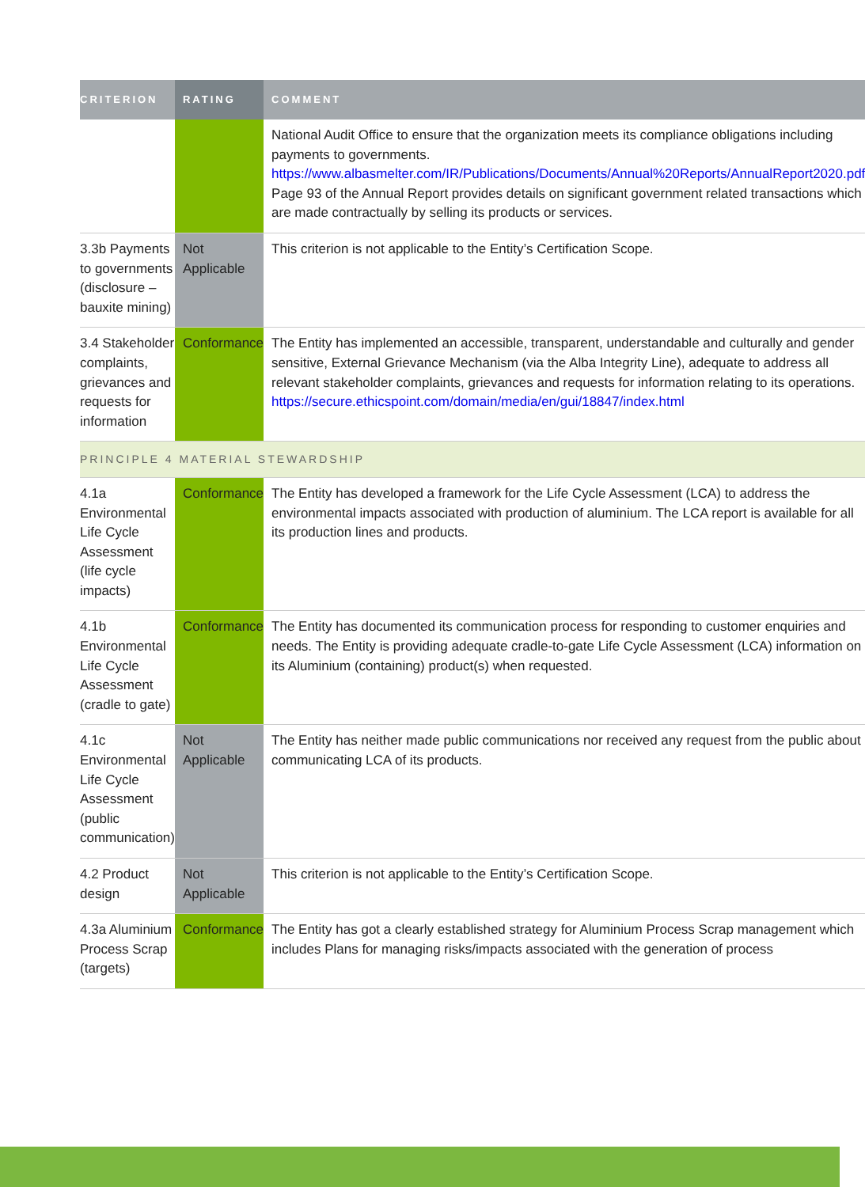| CRITERION | RATING | COMMENT |
| --- | --- | --- |
| | | National Audit Office to ensure that the organization meets its compliance obligations including payments to governments. https://www.albasmelter.com/IR/Publications/Documents/Annual%20Reports/AnnualReport2020.pdf Page 93 of the Annual Report provides details on significant government related transactions which are made contractually by selling its products or services. |
| 3.3b Payments to governments (disclosure – bauxite mining) | Not Applicable | This criterion is not applicable to the Entity’s Certification Scope. |
| 3.4 Stakeholder complaints, grievances and requests for information | Conformance | The Entity has implemented an accessible, transparent, understandable and culturally and gender sensitive, External Grievance Mechanism (via the Alba Integrity Line), adequate to address all relevant stakeholder complaints, grievances and requests for information relating to its operations. https://secure.ethicspoint.com/domain/media/en/gui/18847/index.html |
| PRINCIPLE 4 MATERIAL STEWARDSHIP | | |
| 4.1a Environmental Life Cycle Assessment (life cycle impacts) | Conformance | The Entity has developed a framework for the Life Cycle Assessment (LCA) to address the environmental impacts associated with production of aluminium. The LCA report is available for all its production lines and products. |
| 4.1b Environmental Life Cycle Assessment (cradle to gate) | Conformance | The Entity has documented its communication process for responding to customer enquiries and needs. The Entity is providing adequate cradle-to-gate Life Cycle Assessment (LCA) information on its Aluminium (containing) product(s) when requested. |
| 4.1c Environmental Life Cycle Assessment (public communication) | Not Applicable | The Entity has neither made public communications nor received any request from the public about communicating LCA of its products. |
| 4.2 Product design | Not Applicable | This criterion is not applicable to the Entity’s Certification Scope. |
| 4.3a Aluminium Process Scrap (targets) | Conformance | The Entity has got a clearly established strategy for Aluminium Process Scrap management which includes Plans for managing risks/impacts associated with the generation of process |